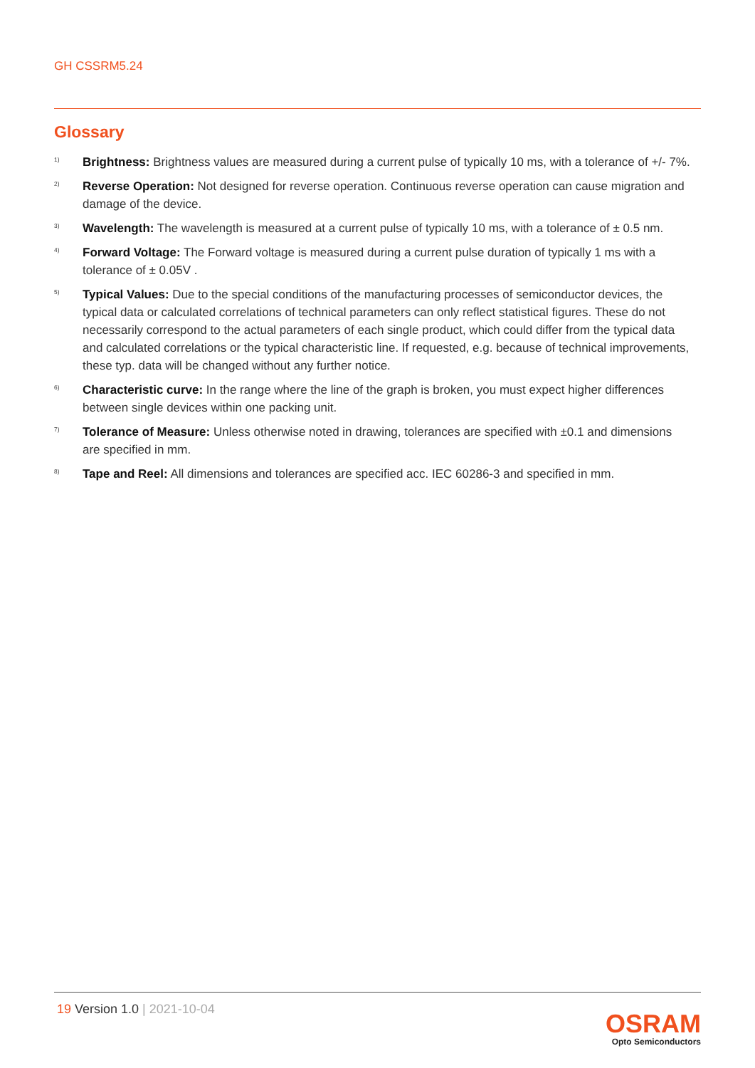GH CSSRM5.24
Glossary
<sup>1)</sup> Brightness: Brightness values are measured during a current pulse of typically 10 ms, with a tolerance of +/- 7%.
<sup>2)</sup> Reverse Operation: Not designed for reverse operation. Continuous reverse operation can cause migration and damage of the device.
<sup>3)</sup> Wavelength: The wavelength is measured at a current pulse of typically 10 ms, with a tolerance of ± 0.5 nm.
<sup>4)</sup> Forward Voltage: The Forward voltage is measured during a current pulse duration of typically 1 ms with a tolerance of ± 0.05V .
<sup>5)</sup> Typical Values: Due to the special conditions of the manufacturing processes of semiconductor devices, the typical data or calculated correlations of technical parameters can only reflect statistical figures. These do not necessarily correspond to the actual parameters of each single product, which could differ from the typical data and calculated correlations or the typical characteristic line. If requested, e.g. because of technical improvements, these typ. data will be changed without any further notice.
<sup>6)</sup> Characteristic curve: In the range where the line of the graph is broken, you must expect higher differences between single devices within one packing unit.
<sup>7)</sup> Tolerance of Measure: Unless otherwise noted in drawing, tolerances are specified with ±0.1 and dimensions are specified in mm.
<sup>8)</sup> Tape and Reel: All dimensions and tolerances are specified acc. IEC 60286-3 and specified in mm.
19 Version 1.0 | 2021-10-04
OSRAM
Opto Semiconductors